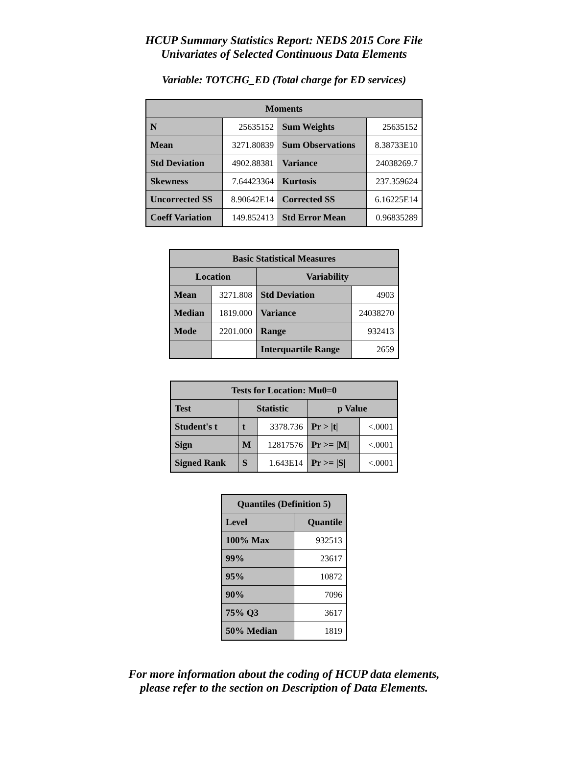HCUP Summary Statistics Report: NEDS 2015 Core File
Univariates of Selected Continuous Data Elements
Variable: TOTCHG_ED (Total charge for ED services)
| Moments | | | |
| --- | --- | --- | --- |
| N | 25635152 | Sum Weights | 25635152 |
| Mean | 3271.80839 | Sum Observations | 8.38733E10 |
| Std Deviation | 4902.88381 | Variance | 24038269.7 |
| Skewness | 7.64423364 | Kurtosis | 237.359624 |
| Uncorrected SS | 8.90642E14 | Corrected SS | 6.16225E14 |
| Coeff Variation | 149.852413 | Std Error Mean | 0.96835289 |
| Basic Statistical Measures | | | |
| --- | --- | --- | --- |
| Location | | Variability | |
| Mean | 3271.808 | Std Deviation | 4903 |
| Median | 1819.000 | Variance | 24038270 |
| Mode | 2201.000 | Range | 932413 |
| | | Interquartile Range | 2659 |
| Tests for Location: Mu0=0 | | | | |
| --- | --- | --- | --- | --- |
| Test | Statistic | | p Value | |
| Student's t | t | 3378.736 | Pr > /t/ | <.0001 |
| Sign | M | 12817576 | Pr >= /M/ | <.0001 |
| Signed Rank | S | 1.643E14 | Pr >= /S/ | <.0001 |
| Quantiles (Definition 5) | |
| --- | --- |
| Level | Quantile |
| 100% Max | 932513 |
| 99% | 23617 |
| 95% | 10872 |
| 90% | 7096 |
| 75% Q3 | 3617 |
| 50% Median | 1819 |
For more information about the coding of HCUP data elements,
please refer to the section on Description of Data Elements.